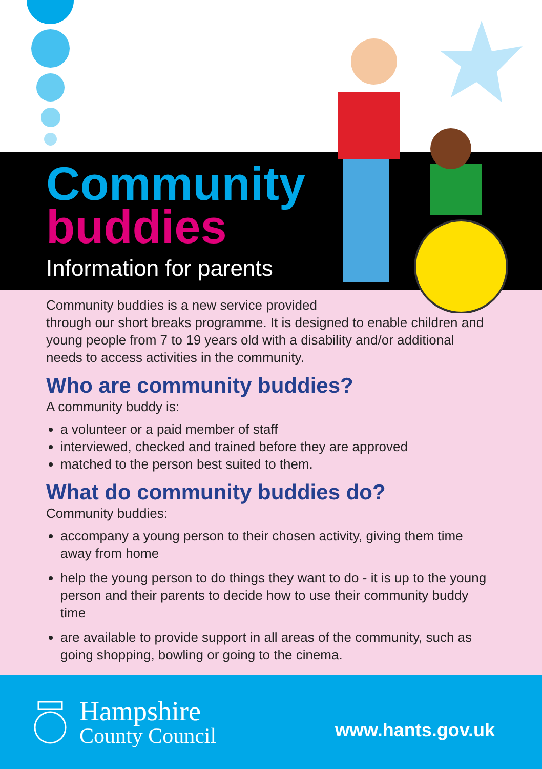Community
buddies
Information for parents
Community buddies is a new service provided
through our short breaks programme. It is designed to enable children and young people from 7 to 19 years old with a disability and/or additional needs to access activities in the community.
Who are community buddies?
A community buddy is:
a volunteer or a paid member of staff
interviewed, checked and trained before they are approved
matched to the person best suited to them.
What do community buddies do?
Community buddies:
accompany a young person to their chosen activity, giving them time away from home
help the young person to do things they want to do - it is up to the young person and their parents to decide how to use their community buddy time
are available to provide support in all areas of the community, such as going shopping, bowling or going to the cinema.
Hampshire
County Council
www.hants.gov.uk